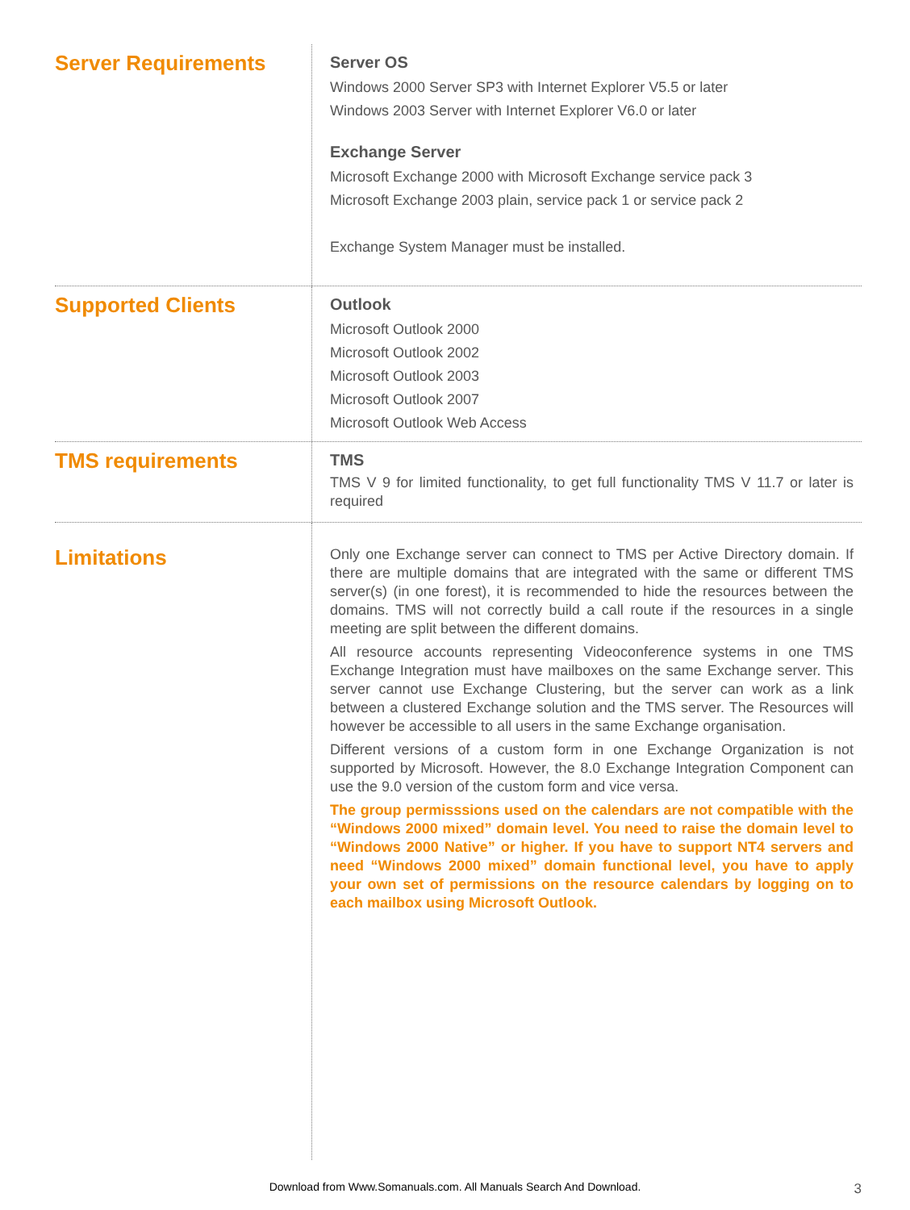Server Requirements
Server OS
Windows 2000 Server SP3 with Internet Explorer V5.5 or later
Windows 2003 Server with Internet Explorer V6.0 or later
Exchange Server
Microsoft Exchange 2000 with Microsoft Exchange service pack 3
Microsoft Exchange 2003 plain, service pack 1 or service pack 2
Exchange System Manager must be installed.
Supported Clients
Outlook
Microsoft Outlook 2000
Microsoft Outlook 2002
Microsoft Outlook 2003
Microsoft Outlook 2007
Microsoft Outlook Web Access
TMS requirements
TMS
TMS V 9 for limited functionality, to get full functionality TMS V 11.7 or later is required
Limitations
Only one Exchange server can connect to TMS per Active Directory domain. If there are multiple domains that are integrated with the same or different TMS server(s) (in one forest), it is recommended to hide the resources between the domains. TMS will not correctly build a call route if the resources in a single meeting are split between the different domains.
All resource accounts representing Videoconference systems in one TMS Exchange Integration must have mailboxes on the same Exchange server. This server cannot use Exchange Clustering, but the server can work as a link between a clustered Exchange solution and the TMS server. The Resources will however be accessible to all users in the same Exchange organisation.
Different versions of a custom form in one Exchange Organization is not supported by Microsoft. However, the 8.0 Exchange Integration Component can use the 9.0 version of the custom form and vice versa.
The group permisssions used on the calendars are not compatible with the “Windows 2000 mixed” domain level. You need to raise the domain level to “Windows 2000 Native” or higher. If you have to support NT4 servers and need “Windows 2000 mixed” domain functional level, you have to apply your own set of permissions on the resource calendars by logging on to each mailbox using Microsoft Outlook.
Download from Www.Somanuals.com. All Manuals Search And Download. 3